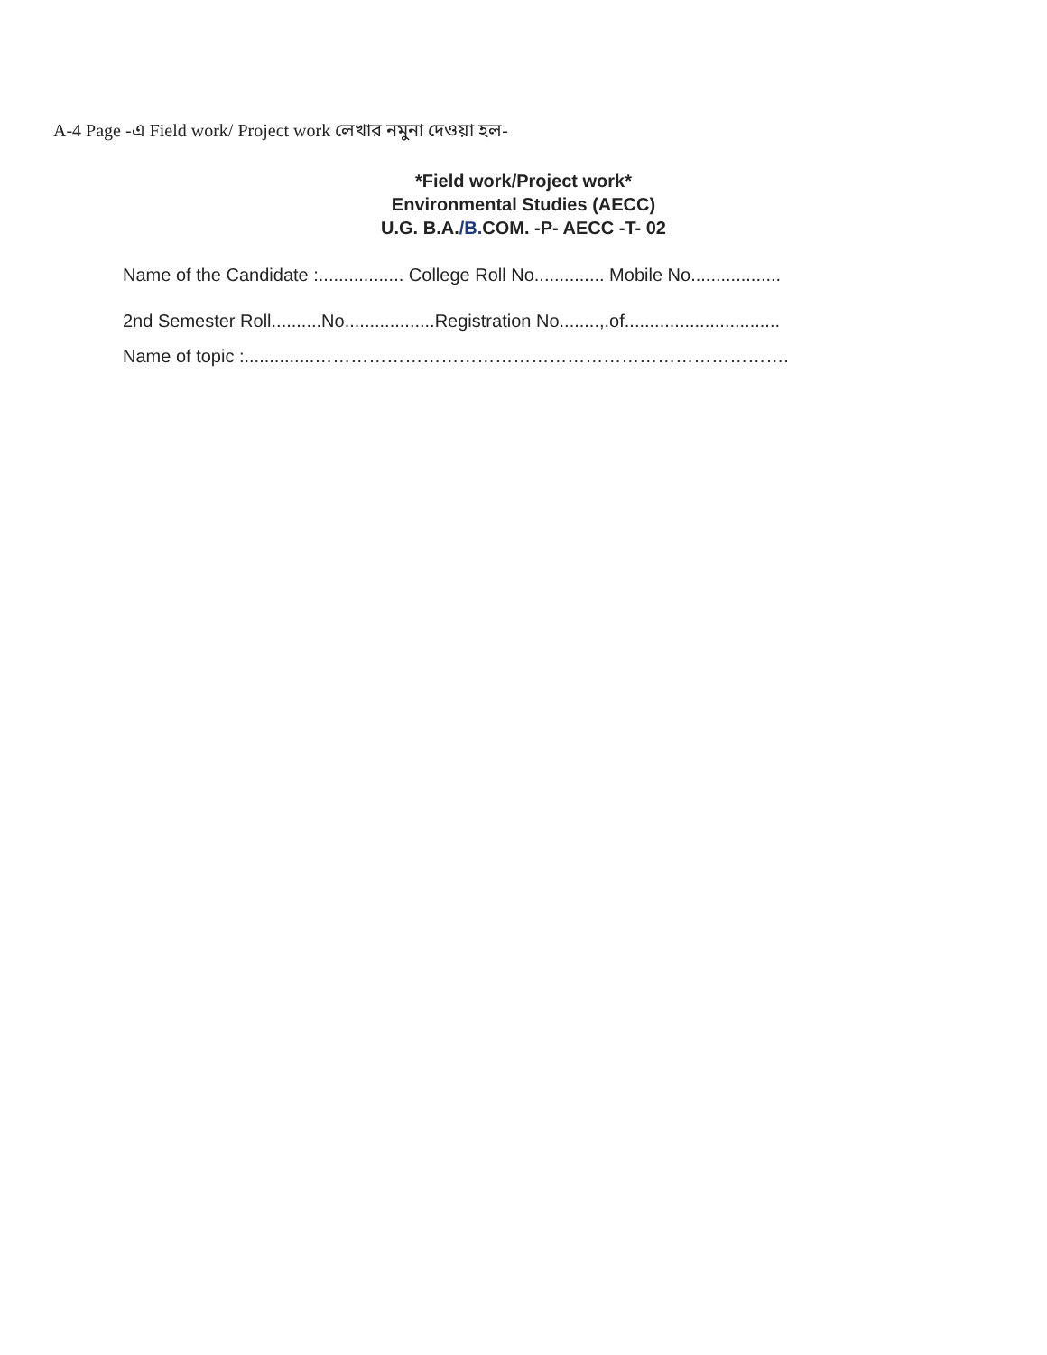A-4 Page -এ Field work/ Project work লেখার নমুনা দেওয়া হল-
*Field work/Project work*
Environmental Studies (AECC)
U.G. B.A./B. COM. -P- AECC -T- 02
Name of the Candidate :................. College Roll No.............. Mobile No..................
2nd Semester Roll..........No..................Registration No........,.of...............................
Name of topic :..............…………………………………………………………………….